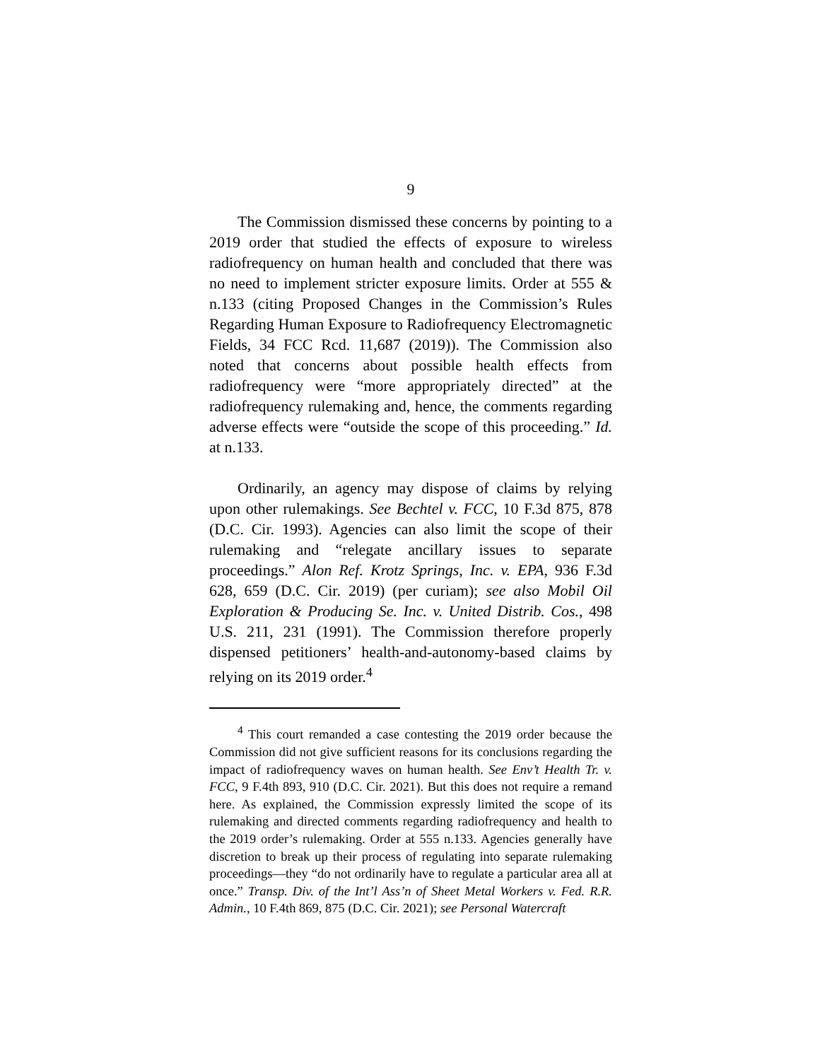9
The Commission dismissed these concerns by pointing to a 2019 order that studied the effects of exposure to wireless radiofrequency on human health and concluded that there was no need to implement stricter exposure limits. Order at 555 & n.133 (citing Proposed Changes in the Commission’s Rules Regarding Human Exposure to Radiofrequency Electromagnetic Fields, 34 FCC Rcd. 11,687 (2019)). The Commission also noted that concerns about possible health effects from radiofrequency were “more appropriately directed” at the radiofrequency rulemaking and, hence, the comments regarding adverse effects were “outside the scope of this proceeding.” Id. at n.133.
Ordinarily, an agency may dispose of claims by relying upon other rulemakings. See Bechtel v. FCC, 10 F.3d 875, 878 (D.C. Cir. 1993). Agencies can also limit the scope of their rulemaking and “relegate ancillary issues to separate proceedings.” Alon Ref. Krotz Springs, Inc. v. EPA, 936 F.3d 628, 659 (D.C. Cir. 2019) (per curiam); see also Mobil Oil Exploration & Producing Se. Inc. v. United Distrib. Cos., 498 U.S. 211, 231 (1991). The Commission therefore properly dispensed petitioners’ health-and-autonomy-based claims by relying on its 2019 order.<sup>4</sup>
<sup>4</sup> This court remanded a case contesting the 2019 order because the Commission did not give sufficient reasons for its conclusions regarding the impact of radiofrequency waves on human health. See Env’t Health Tr. v. FCC, 9 F.4th 893, 910 (D.C. Cir. 2021). But this does not require a remand here. As explained, the Commission expressly limited the scope of its rulemaking and directed comments regarding radiofrequency and health to the 2019 order’s rulemaking. Order at 555 n.133. Agencies generally have discretion to break up their process of regulating into separate rulemaking proceedings—they “do not ordinarily have to regulate a particular area all at once.” Transp. Div. of the Int’l Ass’n of Sheet Metal Workers v. Fed. R.R. Admin., 10 F.4th 869, 875 (D.C. Cir. 2021); see Personal Watercraft